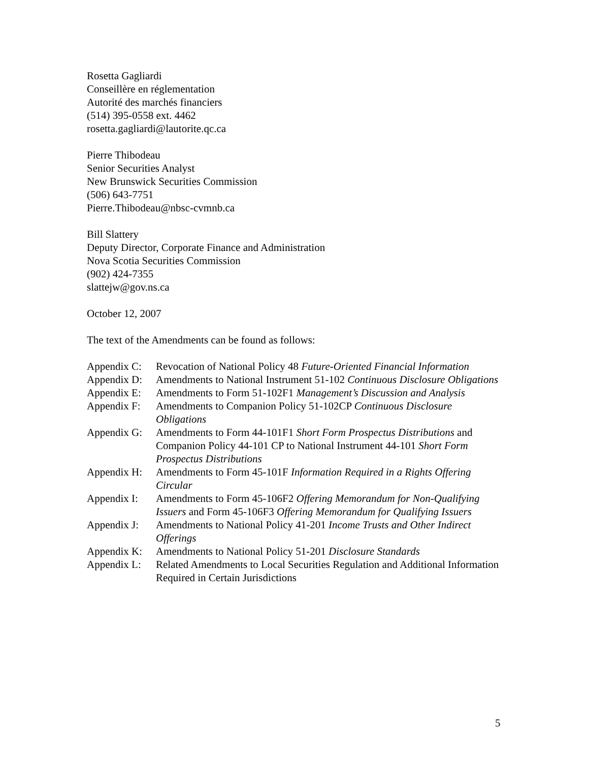Rosetta Gagliardi
Conseillère en réglementation
Autorité des marchés financiers
(514) 395-0558 ext. 4462
rosetta.gagliardi@lautorite.qc.ca
Pierre Thibodeau
Senior Securities Analyst
New Brunswick Securities Commission
(506) 643-7751
Pierre.Thibodeau@nbsc-cvmnb.ca
Bill Slattery
Deputy Director, Corporate Finance and Administration
Nova Scotia Securities Commission
(902) 424-7355
slattejw@gov.ns.ca
October 12, 2007
The text of the Amendments can be found as follows:
| Appendix C: | Revocation of National Policy 48 Future-Oriented Financial Information |
| Appendix D: | Amendments to National Instrument 51-102 Continuous Disclosure Obligations |
| Appendix E: | Amendments to Form 51-102F1 Management’s Discussion and Analysis |
| Appendix F: | Amendments to Companion Policy 51-102CP Continuous Disclosure Obligations |
| Appendix G: | Amendments to Form 44-101F1 Short Form Prospectus Distributions and Companion Policy 44-101 CP to National Instrument 44-101 Short Form Prospectus Distributions |
| Appendix H: | Amendments to Form 45-101F Information Required in a Rights Offering Circular |
| Appendix I: | Amendments to Form 45-106F2 Offering Memorandum for Non-Qualifying Issuers and Form 45-106F3 Offering Memorandum for Qualifying Issuers |
| Appendix J: | Amendments to National Policy 41-201 Income Trusts and Other Indirect Offerings |
| Appendix K: | Amendments to National Policy 51-201 Disclosure Standards |
| Appendix L: | Related Amendments to Local Securities Regulation and Additional Information Required in Certain Jurisdictions |
5